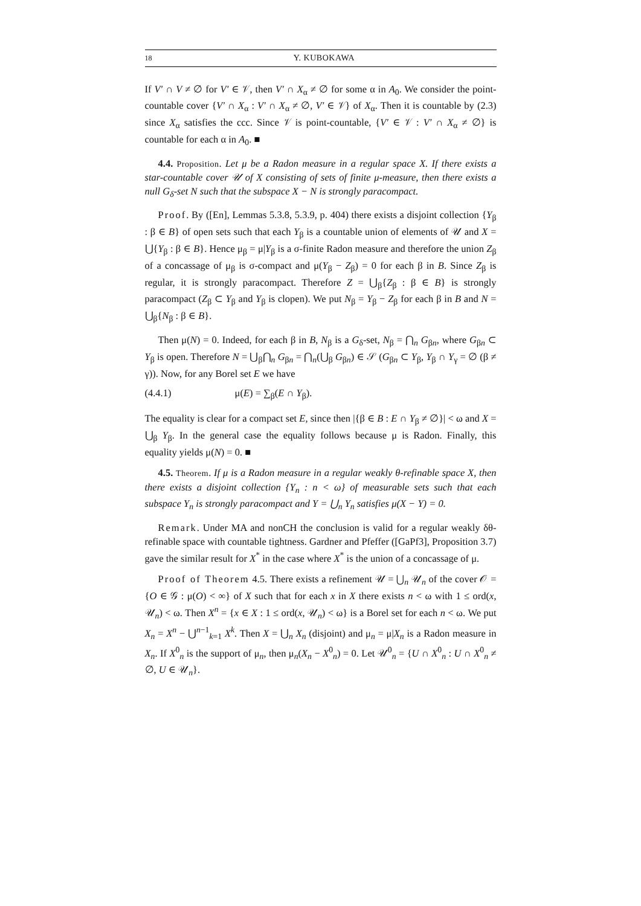18 Y. KUBOKAWA
If V′ ∩ V ≠ ∅ for V′ ∈ 𝒱, then V′ ∩ X<sub>α</sub> ≠ ∅ for some α in A<sub>0</sub>. We consider the point-countable cover {V′ ∩ X<sub>α</sub> : V′ ∩ X<sub>α</sub> ≠ ∅, V′ ∈ 𝒱} of X<sub>α</sub>. Then it is countable by (2.3) since X<sub>α</sub> satisfies the ccc. Since 𝒱 is point-countable, {V′ ∈ 𝒱 : V′ ∩ X<sub>α</sub> ≠ ∅} is countable for each α in A<sub>0</sub>. ■
4.4. Proposition. Let μ be a Radon measure in a regular space X. If there exists a star-countable cover 𝒰 of X consisting of sets of finite μ-measure, then there exists a null G<sub>δ</sub>-set N such that the subspace X − N is strongly paracompact.
Proof. By ([En], Lemmas 5.3.8, 5.3.9, p. 404) there exists a disjoint collection {Y<sub>β</sub> : β ∈ B} of open sets such that each Y<sub>β</sub> is a countable union of elements of 𝒰 and X = ⋃{Y<sub>β</sub> : β ∈ B}. Hence μ<sub>β</sub> = μ|Y<sub>β</sub> is a σ-finite Radon measure and therefore the union Z<sub>β</sub> of a concassage of μ<sub>β</sub> is σ-compact and μ(Y<sub>β</sub> − Z<sub>β</sub>) = 0 for each β in B. Since Z<sub>β</sub> is regular, it is strongly paracompact. Therefore Z = ⋃<sub>β</sub>{Z<sub>β</sub> : β ∈ B} is strongly paracompact (Z<sub>β</sub> ⊂ Y<sub>β</sub> and Y<sub>β</sub> is clopen). We put N<sub>β</sub> = Y<sub>β</sub> − Z<sub>β</sub> for each β in B and N = ⋃<sub>β</sub>{N<sub>β</sub> : β ∈ B}.
Then μ(N) = 0. Indeed, for each β in B, N<sub>β</sub> is a G<sub>δ</sub>-set, N<sub>β</sub> = ⋂<sub>n</sub> G<sub>βn</sub>, where G<sub>βn</sub> ⊂ Y<sub>β</sub> is open. Therefore N = ⋃<sub>β</sub>⋂<sub>n</sub> G<sub>βn</sub> = ⋂<sub>n</sub>(⋃<sub>β</sub> G<sub>βn</sub>) ∈ 𝒮 (G<sub>βn</sub> ⊂ Y<sub>β</sub>, Y<sub>β</sub> ∩ Y<sub>γ</sub> = ∅ (β ≠ γ)). Now, for any Borel set E we have
(4.4.1) μ(E) = ∑<sub>β</sub>(E ∩ Y<sub>β</sub>).
The equality is clear for a compact set E, since then |{β ∈ B : E ∩ Y<sub>β</sub> ≠ ∅}| < ω and X = ⋃<sub>β</sub> Y<sub>β</sub>. In the general case the equality follows because μ is Radon. Finally, this equality yields μ(N) = 0. ■
4.5. Theorem. If μ is a Radon measure in a regular weakly θ-refinable space X, then there exists a disjoint collection {Y<sub>n</sub> : n < ω} of measurable sets such that each subspace Y<sub>n</sub> is strongly paracompact and Y = ⋃<sub>n</sub> Y<sub>n</sub> satisfies μ(X − Y) = 0.
Remark. Under MA and nonCH the conclusion is valid for a regular weakly δθ-refinable space with countable tightness. Gardner and Pfeffer ([GaPf3], Proposition 3.7) gave the similar result for X<sup>*</sup> in the case where X<sup>*</sup> is the union of a concassage of μ.
Proof of Theorem 4.5. There exists a refinement 𝒰 = ⋃<sub>n</sub> 𝒰<sub>n</sub> of the cover 𝒪 = {O ∈ 𝒢 : μ(O) < ∞} of X such that for each x in X there exists n < ω with 1 ≤ ord(x, 𝒰<sub>n</sub>) < ω. Then X<sup>n</sup> = {x ∈ X : 1 ≤ ord(x, 𝒰<sub>n</sub>) < ω} is a Borel set for each n < ω. We put X<sub>n</sub> = X<sup>n</sup> − ⋃<sup>n−1</sup><sub>k=1</sub> X<sup>k</sup>. Then X = ⋃<sub>n</sub> X<sub>n</sub> (disjoint) and μ<sub>n</sub> = μ|X<sub>n</sub> is a Radon measure in X<sub>n</sub>. If X<sup>0</sup><sub>n</sub> is the support of μ<sub>n</sub>, then μ<sub>n</sub>(X<sub>n</sub> − X<sup>0</sup><sub>n</sub>) = 0. Let 𝒰<sup>0</sup><sub>n</sub> = {U ∩ X<sup>0</sup><sub>n</sub> : U ∩ X<sup>0</sup><sub>n</sub> ≠ ∅, U ∈ 𝒰<sub>n</sub>}.